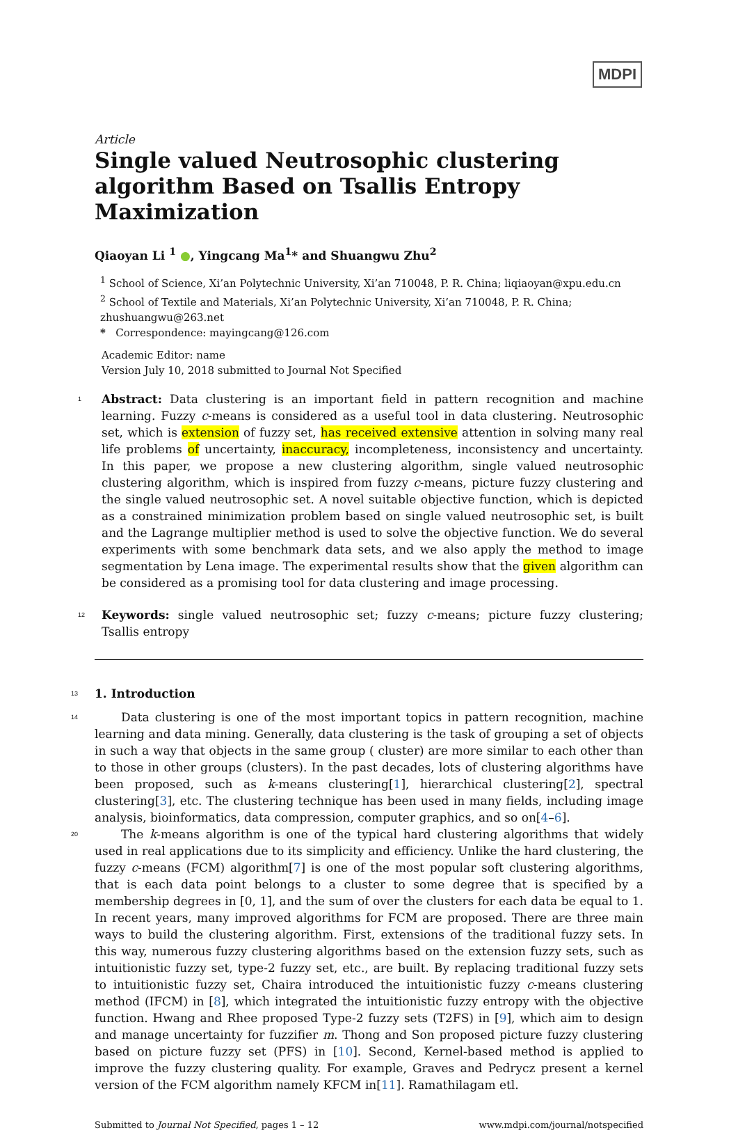MDPI
Article
Single valued Neutrosophic clustering algorithm Based on Tsallis Entropy Maximization
Qiaoyan Li <sup>1</sup> ●, Yingcang Ma<sup>1</sup>* and Shuangwu Zhu<sup>2</sup>
<sup>1</sup> School of Science, Xi’an Polytechnic University, Xi’an 710048, P. R. China; liqiaoyan@xpu.edu.cn
<sup>2</sup> School of Textile and Materials, Xi’an Polytechnic University, Xi’an 710048, P. R. China; zhushuangwu@263.net
* Correspondence: mayingcang@126.com
Academic Editor: name
Version July 10, 2018 submitted to Journal Not Specified
1 Abstract: Data clustering is an important field in pattern recognition and machine learning. Fuzzy c-means is considered as a useful tool in data clustering. Neutrosophic set, which is extension of fuzzy set, has received extensive attention in solving many real life problems of uncertainty, inaccuracy, incompleteness, inconsistency and uncertainty. In this paper, we propose a new clustering algorithm, single valued neutrosophic clustering algorithm, which is inspired from fuzzy c-means, picture fuzzy clustering and the single valued neutrosophic set. A novel suitable objective function, which is depicted as a constrained minimization problem based on single valued neutrosophic set, is built and the Lagrange multiplier method is used to solve the objective function. We do several experiments with some benchmark data sets, and we also apply the method to image segmentation by Lena image. The experimental results show that the given algorithm can be considered as a promising tool for data clustering and image processing.
12 Keywords: single valued neutrosophic set; fuzzy c-means; picture fuzzy clustering; Tsallis entropy
13 1. Introduction
14 Data clustering is one of the most important topics in pattern recognition, machine learning and data mining. Generally, data clustering is the task of grouping a set of objects in such a way that objects in the same group ( cluster) are more similar to each other than to those in other groups (clusters). In the past decades, lots of clustering algorithms have been proposed, such as k-means clustering[1], hierarchical clustering[2], spectral clustering[3], etc. The clustering technique has been used in many fields, including image analysis, bioinformatics, data compression, computer graphics, and so on[4–6].
20 The k-means algorithm is one of the typical hard clustering algorithms that widely used in real applications due to its simplicity and efficiency. Unlike the hard clustering, the fuzzy c-means (FCM) algorithm[7] is one of the most popular soft clustering algorithms, that is each data point belongs to a cluster to some degree that is specified by a membership degrees in [0, 1], and the sum of over the clusters for each data be equal to 1. In recent years, many improved algorithms for FCM are proposed. There are three main ways to build the clustering algorithm. First, extensions of the traditional fuzzy sets. In this way, numerous fuzzy clustering algorithms based on the extension fuzzy sets, such as intuitionistic fuzzy set, type-2 fuzzy set, etc., are built. By replacing traditional fuzzy sets to intuitionistic fuzzy set, Chaira introduced the intuitionistic fuzzy c-means clustering method (IFCM) in [8], which integrated the intuitionistic fuzzy entropy with the objective function. Hwang and Rhee proposed Type-2 fuzzy sets (T2FS) in [9], which aim to design and manage uncertainty for fuzzifier m. Thong and Son proposed picture fuzzy clustering based on picture fuzzy set (PFS) in [10]. Second, Kernel-based method is applied to improve the fuzzy clustering quality. For example, Graves and Pedrycz present a kernel version of the FCM algorithm namely KFCM in[11]. Ramathilagam etl.
Submitted to Journal Not Specified, pages 1 – 12 www.mdpi.com/journal/notspecified